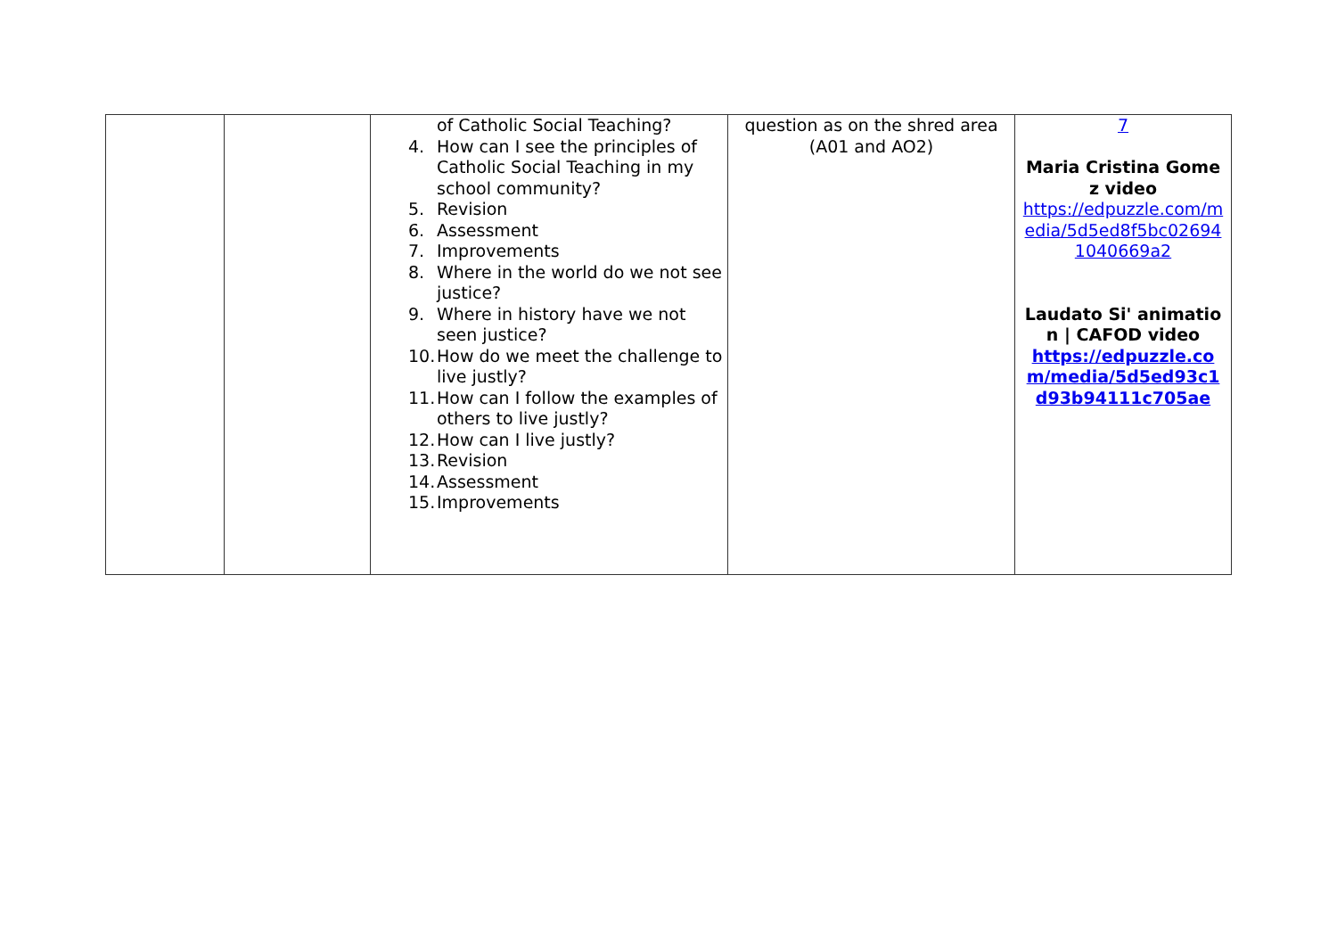| | | of Catholic Social Teaching? 4. How can I see the principles of Catholic Social Teaching in my school community? 5. Revision 6. Assessment 7. Improvements 8. Where in the world do we not see justice? 9. Where in history have we not seen justice? 10. How do we meet the challenge to live justly? 11. How can I follow the examples of others to live justly? 12. How can I live justly? 13. Revision 14. Assessment 15. Improvements | question as on the shred area (A01 and AO2) | 7 Maria Cristina Gomez video https://edpuzzle.com/media/5d5ed8f5bc026941040669a2 Laudato Si' animation / CAFOD video https://edpuzzle.com/media/5d5ed93c1d93b94111c705ae |